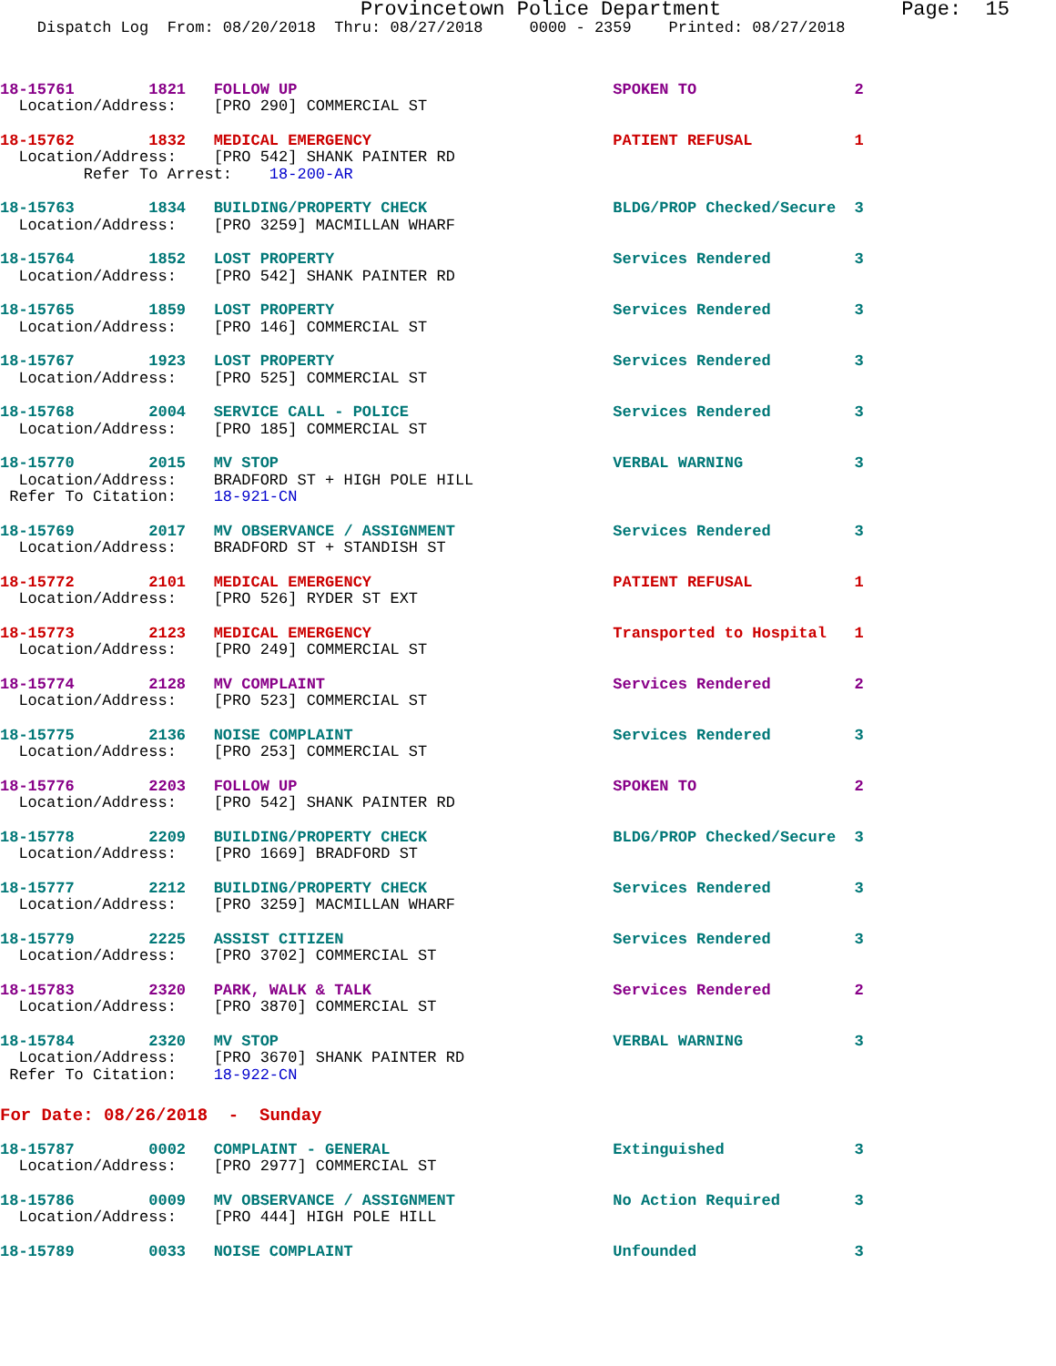Provincetown Police Department               Page:  15
    Dispatch Log  From: 08/20/2018  Thru: 08/27/2018     0000 - 2359    Printed: 08/27/2018
18-15761        1821   FOLLOW UP                                  SPOKEN TO                 2
  Location/Address:    [PRO 290] COMMERCIAL ST
18-15762        1832   MEDICAL EMERGENCY                          PATIENT REFUSAL           1
  Location/Address:    [PRO 542] SHANK PAINTER RD
         Refer To Arrest:    18-200-AR
18-15763        1834   BUILDING/PROPERTY CHECK                    BLDG/PROP Checked/Secure  3
  Location/Address:    [PRO 3259] MACMILLAN WHARF
18-15764        1852   LOST PROPERTY                              Services Rendered         3
  Location/Address:    [PRO 542] SHANK PAINTER RD
18-15765        1859   LOST PROPERTY                              Services Rendered         3
  Location/Address:    [PRO 146] COMMERCIAL ST
18-15767        1923   LOST PROPERTY                              Services Rendered         3
  Location/Address:    [PRO 525] COMMERCIAL ST
18-15768        2004   SERVICE CALL - POLICE                      Services Rendered         3
  Location/Address:    [PRO 185] COMMERCIAL ST
18-15770        2015   MV STOP                                    VERBAL WARNING            3
  Location/Address:    BRADFORD ST + HIGH POLE HILL
 Refer To Citation:    18-921-CN
18-15769        2017   MV OBSERVANCE / ASSIGNMENT                 Services Rendered         3
  Location/Address:    BRADFORD ST + STANDISH ST
18-15772        2101   MEDICAL EMERGENCY                          PATIENT REFUSAL           1
  Location/Address:    [PRO 526] RYDER ST EXT
18-15773        2123   MEDICAL EMERGENCY                          Transported to Hospital   1
  Location/Address:    [PRO 249] COMMERCIAL ST
18-15774        2128   MV COMPLAINT                               Services Rendered         2
  Location/Address:    [PRO 523] COMMERCIAL ST
18-15775        2136   NOISE COMPLAINT                            Services Rendered         3
  Location/Address:    [PRO 253] COMMERCIAL ST
18-15776        2203   FOLLOW UP                                  SPOKEN TO                 2
  Location/Address:    [PRO 542] SHANK PAINTER RD
18-15778        2209   BUILDING/PROPERTY CHECK                    BLDG/PROP Checked/Secure  3
  Location/Address:    [PRO 1669] BRADFORD ST
18-15777        2212   BUILDING/PROPERTY CHECK                    Services Rendered         3
  Location/Address:    [PRO 3259] MACMILLAN WHARF
18-15779        2225   ASSIST CITIZEN                             Services Rendered         3
  Location/Address:    [PRO 3702] COMMERCIAL ST
18-15783        2320   PARK, WALK & TALK                          Services Rendered         2
  Location/Address:    [PRO 3870] COMMERCIAL ST
18-15784        2320   MV STOP                                    VERBAL WARNING            3
  Location/Address:    [PRO 3670] SHANK PAINTER RD
 Refer To Citation:    18-922-CN
For Date: 08/26/2018  -  Sunday
18-15787        0002   COMPLAINT - GENERAL                        Extinguished              3
  Location/Address:    [PRO 2977] COMMERCIAL ST
18-15786        0009   MV OBSERVANCE / ASSIGNMENT                 No Action Required        3
  Location/Address:    [PRO 444] HIGH POLE HILL
18-15789        0033   NOISE COMPLAINT                            Unfounded                 3